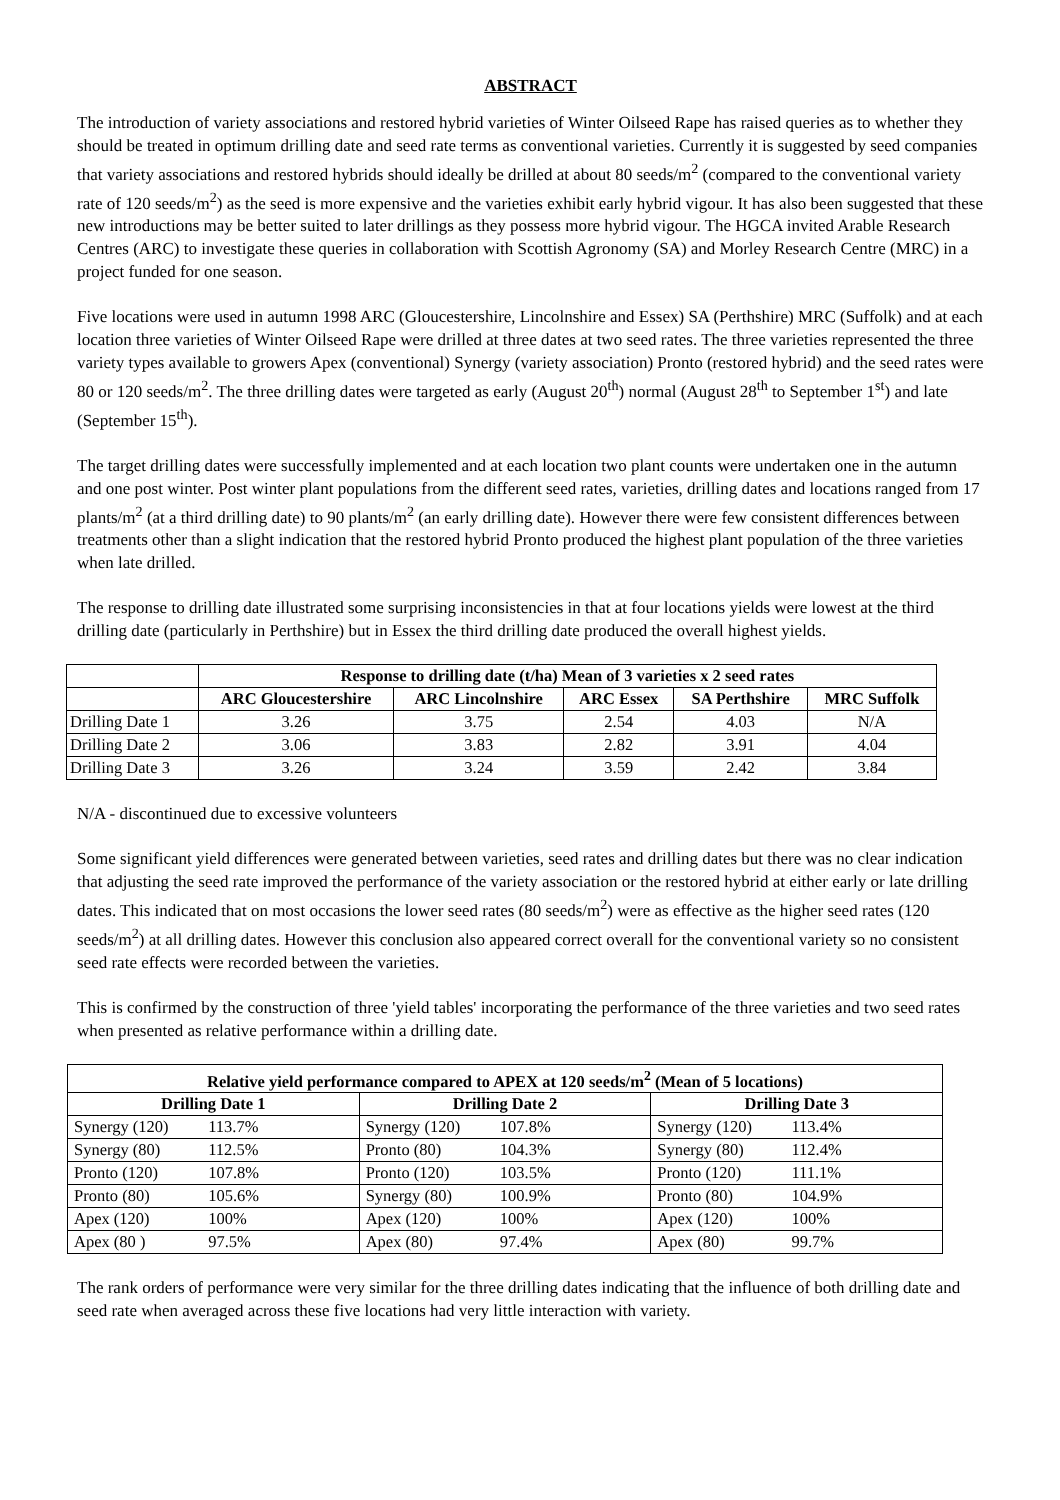ABSTRACT
The introduction of variety associations and restored hybrid varieties of Winter Oilseed Rape has raised queries as to whether they should be treated in optimum drilling date and seed rate terms as conventional varieties. Currently it is suggested by seed companies that variety associations and restored hybrids should ideally be drilled at about 80 seeds/m<sup>2</sup> (compared to the conventional variety rate of 120 seeds/m<sup>2</sup>) as the seed is more expensive and the varieties exhibit early hybrid vigour. It has also been suggested that these new introductions may be better suited to later drillings as they possess more hybrid vigour. The HGCA invited Arable Research Centres (ARC) to investigate these queries in collaboration with Scottish Agronomy (SA) and Morley Research Centre (MRC) in a project funded for one season.
Five locations were used in autumn 1998 ARC (Gloucestershire, Lincolnshire and Essex) SA (Perthshire) MRC (Suffolk) and at each location three varieties of Winter Oilseed Rape were drilled at three dates at two seed rates. The three varieties represented the three variety types available to growers Apex (conventional) Synergy (variety association) Pronto (restored hybrid) and the seed rates were 80 or 120 seeds/m<sup>2</sup>. The three drilling dates were targeted as early (August 20<sup>th</sup>) normal (August 28<sup>th</sup> to September 1<sup>st</sup>) and late (September 15<sup>th</sup>).
The target drilling dates were successfully implemented and at each location two plant counts were undertaken one in the autumn and one post winter. Post winter plant populations from the different seed rates, varieties, drilling dates and locations ranged from 17 plants/m<sup>2</sup> (at a third drilling date) to 90 plants/m<sup>2</sup> (an early drilling date). However there were few consistent differences between treatments other than a slight indication that the restored hybrid Pronto produced the highest plant population of the three varieties when late drilled.
The response to drilling date illustrated some surprising inconsistencies in that at four locations yields were lowest at the third drilling date (particularly in Perthshire) but in Essex the third drilling date produced the overall highest yields.
| | Response to drilling date (t/ha) Mean of 3 varieties x 2 seed rates | | | | |
| | ARC Gloucestershire | ARC Lincolnshire | ARC Essex | SA Perthshire | MRC Suffolk |
| Drilling Date 1 | 3.26 | 3.75 | 2.54 | 4.03 | N/A |
| Drilling Date 2 | 3.06 | 3.83 | 2.82 | 3.91 | 4.04 |
| Drilling Date 3 | 3.26 | 3.24 | 3.59 | 2.42 | 3.84 |
N/A - discontinued due to excessive volunteers
Some significant yield differences were generated between varieties, seed rates and drilling dates but there was no clear indication that adjusting the seed rate improved the performance of the variety association or the restored hybrid at either early or late drilling dates. This indicated that on most occasions the lower seed rates (80 seeds/m<sup>2</sup>) were as effective as the higher seed rates (120 seeds/m<sup>2</sup>) at all drilling dates. However this conclusion also appeared correct overall for the conventional variety so no consistent seed rate effects were recorded between the varieties.
This is confirmed by the construction of three 'yield tables' incorporating the performance of the three varieties and two seed rates when presented as relative performance within a drilling date.
| Relative yield performance compared to APEX at 120 seeds/m<sup>2</sup> (Mean of 5 locations) | | |
| --- | --- | --- |
| Drilling Date 1 | Drilling Date 2 | Drilling Date 3 |
| Synergy (120) 113.7% | Synergy (120) 107.8% | Synergy (120) 113.4% |
| Synergy (80) 112.5% | Pronto (80) 104.3% | Synergy (80) 112.4% |
| Pronto (120) 107.8% | Pronto (120) 103.5% | Pronto (120) 111.1% |
| Pronto (80) 105.6% | Synergy (80) 100.9% | Pronto (80) 104.9% |
| Apex (120) 100% | Apex (120) 100% | Apex (120) 100% |
| Apex (80 ) 97.5% | Apex (80) 97.4% | Apex (80) 99.7% |
The rank orders of performance were very similar for the three drilling dates indicating that the influence of both drilling date and seed rate when averaged across these five locations had very little interaction with variety.